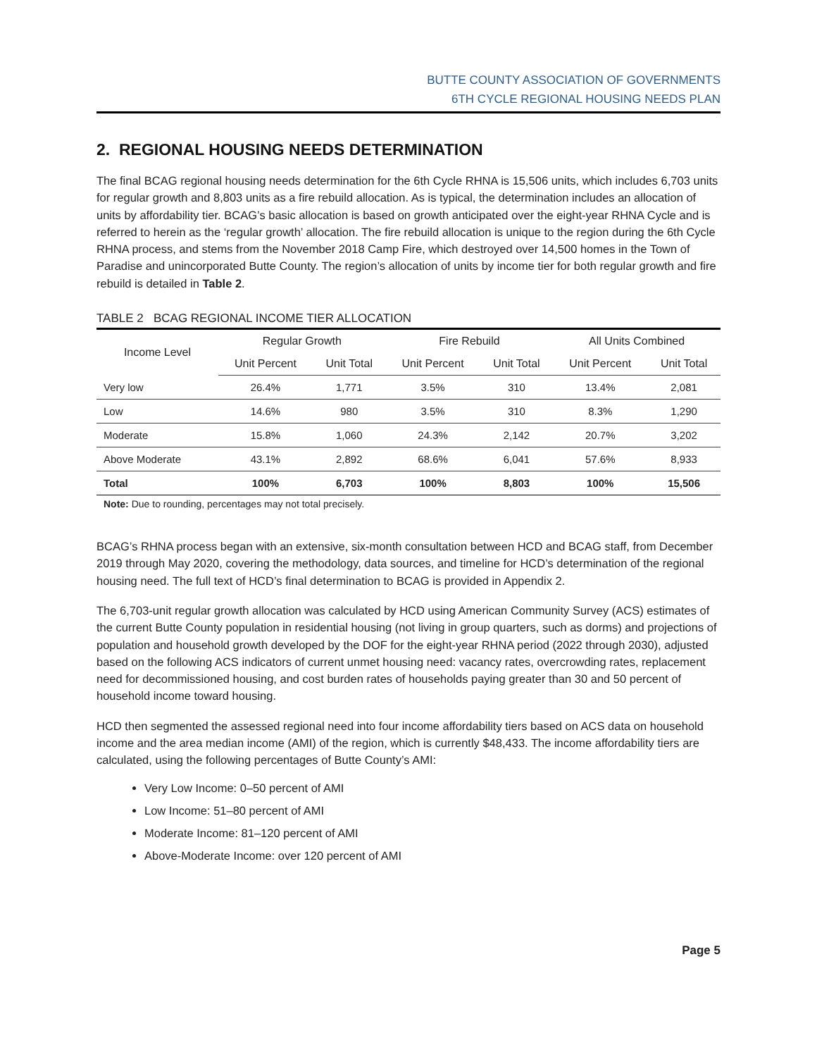BUTTE COUNTY ASSOCIATION OF GOVERNMENTS
6TH CYCLE REGIONAL HOUSING NEEDS PLAN
2. REGIONAL HOUSING NEEDS DETERMINATION
The final BCAG regional housing needs determination for the 6th Cycle RHNA is 15,506 units, which includes 6,703 units for regular growth and 8,803 units as a fire rebuild allocation. As is typical, the determination includes an allocation of units by affordability tier. BCAG’s basic allocation is based on growth anticipated over the eight-year RHNA Cycle and is referred to herein as the ‘regular growth’ allocation. The fire rebuild allocation is unique to the region during the 6th Cycle RHNA process, and stems from the November 2018 Camp Fire, which destroyed over 14,500 homes in the Town of Paradise and unincorporated Butte County. The region’s allocation of units by income tier for both regular growth and fire rebuild is detailed in Table 2.
TABLE 2 BCAG REGIONAL INCOME TIER ALLOCATION
| Income Level | Regular Growth | | Fire Rebuild | | All Units Combined | |
| --- | --- | --- | --- | --- | --- | --- |
| | Unit Percent | Unit Total | Unit Percent | Unit Total | Unit Percent | Unit Total |
| Very low | 26.4% | 1,771 | 3.5% | 310 | 13.4% | 2,081 |
| Low | 14.6% | 980 | 3.5% | 310 | 8.3% | 1,290 |
| Moderate | 15.8% | 1,060 | 24.3% | 2,142 | 20.7% | 3,202 |
| Above Moderate | 43.1% | 2,892 | 68.6% | 6,041 | 57.6% | 8,933 |
| Total | 100% | 6,703 | 100% | 8,803 | 100% | 15,506 |
Note: Due to rounding, percentages may not total precisely.
BCAG’s RHNA process began with an extensive, six-month consultation between HCD and BCAG staff, from December 2019 through May 2020, covering the methodology, data sources, and timeline for HCD’s determination of the regional housing need. The full text of HCD’s final determination to BCAG is provided in Appendix 2.
The 6,703-unit regular growth allocation was calculated by HCD using American Community Survey (ACS) estimates of the current Butte County population in residential housing (not living in group quarters, such as dorms) and projections of population and household growth developed by the DOF for the eight-year RHNA period (2022 through 2030), adjusted based on the following ACS indicators of current unmet housing need: vacancy rates, overcrowding rates, replacement need for decommissioned housing, and cost burden rates of households paying greater than 30 and 50 percent of household income toward housing.
HCD then segmented the assessed regional need into four income affordability tiers based on ACS data on household income and the area median income (AMI) of the region, which is currently $48,433. The income affordability tiers are calculated, using the following percentages of Butte County’s AMI:
Very Low Income: 0–50 percent of AMI
Low Income: 51–80 percent of AMI
Moderate Income: 81–120 percent of AMI
Above-Moderate Income: over 120 percent of AMI
Page 5